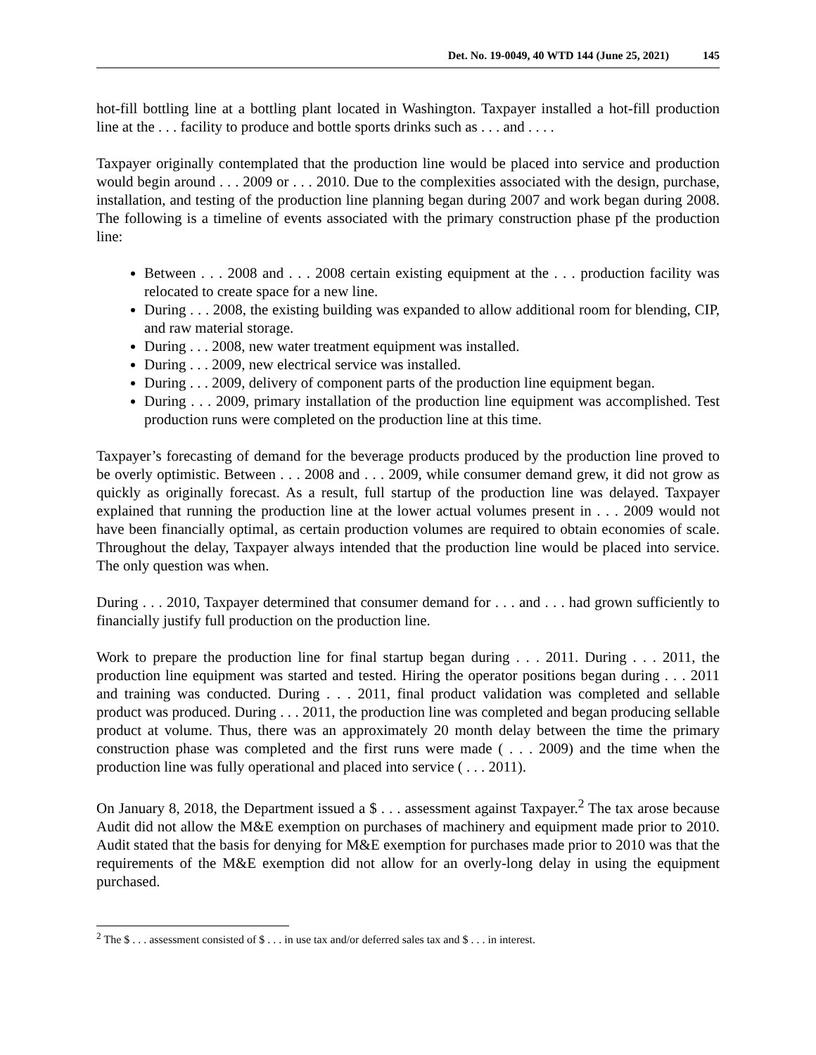Det. No. 19-0049, 40 WTD 144 (June 25, 2021) 145
hot-fill bottling line at a bottling plant located in Washington. Taxpayer installed a hot-fill production line at the . . . facility to produce and bottle sports drinks such as . . . and . . . .
Taxpayer originally contemplated that the production line would be placed into service and production would begin around . . . 2009 or . . . 2010. Due to the complexities associated with the design, purchase, installation, and testing of the production line planning began during 2007 and work began during 2008. The following is a timeline of events associated with the primary construction phase pf the production line:
Between . . . 2008 and . . . 2008 certain existing equipment at the . . . production facility was relocated to create space for a new line.
During . . . 2008, the existing building was expanded to allow additional room for blending, CIP, and raw material storage.
During . . . 2008, new water treatment equipment was installed.
During . . . 2009, new electrical service was installed.
During . . . 2009, delivery of component parts of the production line equipment began.
During . . . 2009, primary installation of the production line equipment was accomplished. Test production runs were completed on the production line at this time.
Taxpayer’s forecasting of demand for the beverage products produced by the production line proved to be overly optimistic. Between . . . 2008 and . . . 2009, while consumer demand grew, it did not grow as quickly as originally forecast. As a result, full startup of the production line was delayed. Taxpayer explained that running the production line at the lower actual volumes present in . . . 2009 would not have been financially optimal, as certain production volumes are required to obtain economies of scale. Throughout the delay, Taxpayer always intended that the production line would be placed into service. The only question was when.
During . . . 2010, Taxpayer determined that consumer demand for . . . and . . . had grown sufficiently to financially justify full production on the production line.
Work to prepare the production line for final startup began during . . . 2011. During . . . 2011, the production line equipment was started and tested. Hiring the operator positions began during . . . 2011 and training was conducted. During . . . 2011, final product validation was completed and sellable product was produced. During . . . 2011, the production line was completed and began producing sellable product at volume. Thus, there was an approximately 20 month delay between the time the primary construction phase was completed and the first runs were made ( . . . 2009) and the time when the production line was fully operational and placed into service ( . . . 2011).
On January 8, 2018, the Department issued a $ . . . assessment against Taxpayer.<sup>2</sup> The tax arose because Audit did not allow the M&E exemption on purchases of machinery and equipment made prior to 2010. Audit stated that the basis for denying for M&E exemption for purchases made prior to 2010 was that the requirements of the M&E exemption did not allow for an overly-long delay in using the equipment purchased.
<sup>2</sup> The $ . . . assessment consisted of $ . . . in use tax and/or deferred sales tax and $ . . . in interest.